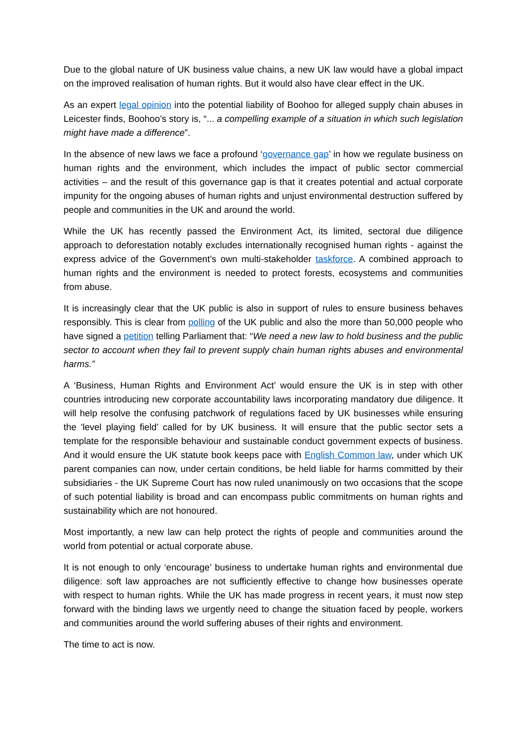Due to the global nature of UK business value chains, a new UK law would have a global impact on the improved realisation of human rights. But it would also have clear effect in the UK.
As an expert legal opinion into the potential liability of Boohoo for alleged supply chain abuses in Leicester finds, Boohoo’s story is, “... a compelling example of a situation in which such legislation might have made a difference”.
In the absence of new laws we face a profound ‘governance gap’ in how we regulate business on human rights and the environment, which includes the impact of public sector commercial activities – and the result of this governance gap is that it creates potential and actual corporate impunity for the ongoing abuses of human rights and unjust environmental destruction suffered by people and communities in the UK and around the world.
While the UK has recently passed the Environment Act, its limited, sectoral due diligence approach to deforestation notably excludes internationally recognised human rights - against the express advice of the Government’s own multi-stakeholder taskforce. A combined approach to human rights and the environment is needed to protect forests, ecosystems and communities from abuse.
It is increasingly clear that the UK public is also in support of rules to ensure business behaves responsibly. This is clear from polling of the UK public and also the more than 50,000 people who have signed a petition telling Parliament that: “We need a new law to hold business and the public sector to account when they fail to prevent supply chain human rights abuses and environmental harms.”
A ‘Business, Human Rights and Environment Act’ would ensure the UK is in step with other countries introducing new corporate accountability laws incorporating mandatory due diligence. It will help resolve the confusing patchwork of regulations faced by UK businesses while ensuring the 'level playing field’ called for by UK business. It will ensure that the public sector sets a template for the responsible behaviour and sustainable conduct government expects of business. And it would ensure the UK statute book keeps pace with English Common law, under which UK parent companies can now, under certain conditions, be held liable for harms committed by their subsidiaries - the UK Supreme Court has now ruled unanimously on two occasions that the scope of such potential liability is broad and can encompass public commitments on human rights and sustainability which are not honoured.
Most importantly, a new law can help protect the rights of people and communities around the world from potential or actual corporate abuse.
It is not enough to only ‘encourage’ business to undertake human rights and environmental due diligence: soft law approaches are not sufficiently effective to change how businesses operate with respect to human rights. While the UK has made progress in recent years, it must now step forward with the binding laws we urgently need to change the situation faced by people, workers and communities around the world suffering abuses of their rights and environment.
The time to act is now.